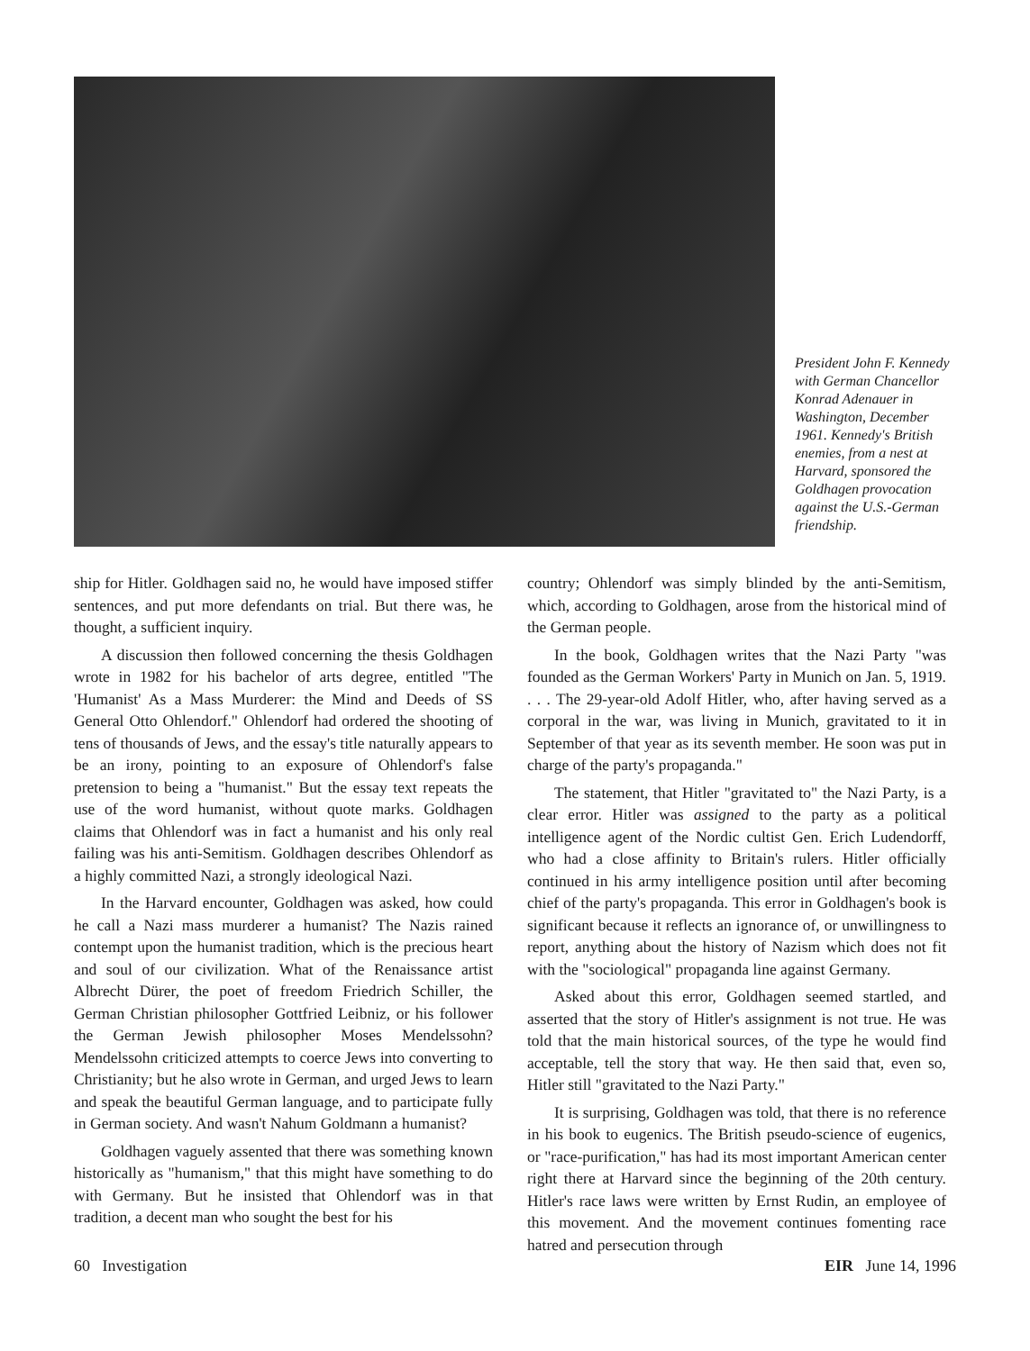President John F. Kennedy with German Chancellor Konrad Adenauer in Washington, December 1961. Kennedy's British enemies, from a nest at Harvard, sponsored the Goldhagen provocation against the U.S.-German friendship.
ship for Hitler. Goldhagen said no, he would have imposed stiffer sentences, and put more defendants on trial. But there was, he thought, a sufficient inquiry.
A discussion then followed concerning the thesis Goldhagen wrote in 1982 for his bachelor of arts degree, entitled "The 'Humanist' As a Mass Murderer: the Mind and Deeds of SS General Otto Ohlendorf." Ohlendorf had ordered the shooting of tens of thousands of Jews, and the essay's title naturally appears to be an irony, pointing to an exposure of Ohlendorf's false pretension to being a "humanist." But the essay text repeats the use of the word humanist, without quote marks. Goldhagen claims that Ohlendorf was in fact a humanist and his only real failing was his anti-Semitism. Goldhagen describes Ohlendorf as a highly committed Nazi, a strongly ideological Nazi.
In the Harvard encounter, Goldhagen was asked, how could he call a Nazi mass murderer a humanist? The Nazis rained contempt upon the humanist tradition, which is the precious heart and soul of our civilization. What of the Renaissance artist Albrecht Dürer, the poet of freedom Friedrich Schiller, the German Christian philosopher Gottfried Leibniz, or his follower the German Jewish philosopher Moses Mendelssohn? Mendelssohn criticized attempts to coerce Jews into converting to Christianity; but he also wrote in German, and urged Jews to learn and speak the beautiful German language, and to participate fully in German society. And wasn't Nahum Goldmann a humanist?
Goldhagen vaguely assented that there was something known historically as "humanism," that this might have something to do with Germany. But he insisted that Ohlendorf was in that tradition, a decent man who sought the best for his
country; Ohlendorf was simply blinded by the anti-Semitism, which, according to Goldhagen, arose from the historical mind of the German people.
In the book, Goldhagen writes that the Nazi Party "was founded as the German Workers' Party in Munich on Jan. 5, 1919. . . . The 29-year-old Adolf Hitler, who, after having served as a corporal in the war, was living in Munich, gravitated to it in September of that year as its seventh member. He soon was put in charge of the party's propaganda."
The statement, that Hitler "gravitated to" the Nazi Party, is a clear error. Hitler was assigned to the party as a political intelligence agent of the Nordic cultist Gen. Erich Ludendorff, who had a close affinity to Britain's rulers. Hitler officially continued in his army intelligence position until after becoming chief of the party's propaganda. This error in Goldhagen's book is significant because it reflects an ignorance of, or unwillingness to report, anything about the history of Nazism which does not fit with the "sociological" propaganda line against Germany.
Asked about this error, Goldhagen seemed startled, and asserted that the story of Hitler's assignment is not true. He was told that the main historical sources, of the type he would find acceptable, tell the story that way. He then said that, even so, Hitler still "gravitated to the Nazi Party."
It is surprising, Goldhagen was told, that there is no reference in his book to eugenics. The British pseudo-science of eugenics, or "race-purification," has had its most important American center right there at Harvard since the beginning of the 20th century. Hitler's race laws were written by Ernst Rudin, an employee of this movement. And the movement continues fomenting race hatred and persecution through
60 Investigation EIR June 14, 1996